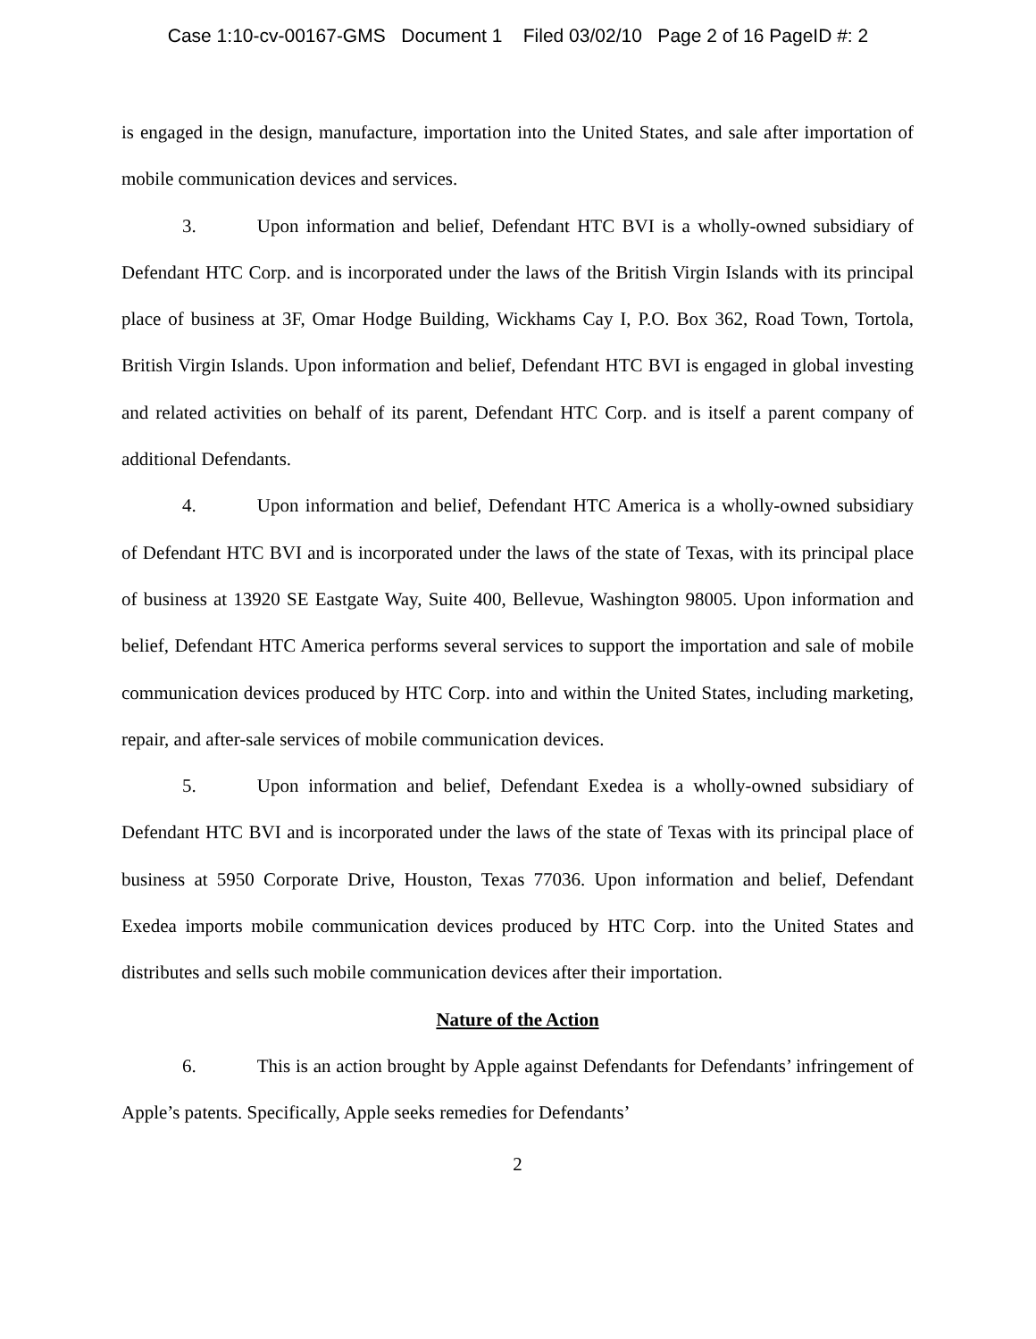Case 1:10-cv-00167-GMS Document 1 Filed 03/02/10 Page 2 of 16 PageID #: 2
is engaged in the design, manufacture, importation into the United States, and sale after importation of mobile communication devices and services.
3. Upon information and belief, Defendant HTC BVI is a wholly-owned subsidiary of Defendant HTC Corp. and is incorporated under the laws of the British Virgin Islands with its principal place of business at 3F, Omar Hodge Building, Wickhams Cay I, P.O. Box 362, Road Town, Tortola, British Virgin Islands. Upon information and belief, Defendant HTC BVI is engaged in global investing and related activities on behalf of its parent, Defendant HTC Corp. and is itself a parent company of additional Defendants.
4. Upon information and belief, Defendant HTC America is a wholly-owned subsidiary of Defendant HTC BVI and is incorporated under the laws of the state of Texas, with its principal place of business at 13920 SE Eastgate Way, Suite 400, Bellevue, Washington 98005. Upon information and belief, Defendant HTC America performs several services to support the importation and sale of mobile communication devices produced by HTC Corp. into and within the United States, including marketing, repair, and after-sale services of mobile communication devices.
5. Upon information and belief, Defendant Exedea is a wholly-owned subsidiary of Defendant HTC BVI and is incorporated under the laws of the state of Texas with its principal place of business at 5950 Corporate Drive, Houston, Texas 77036. Upon information and belief, Defendant Exedea imports mobile communication devices produced by HTC Corp. into the United States and distributes and sells such mobile communication devices after their importation.
Nature of the Action
6. This is an action brought by Apple against Defendants for Defendants’ infringement of Apple’s patents. Specifically, Apple seeks remedies for Defendants’
2